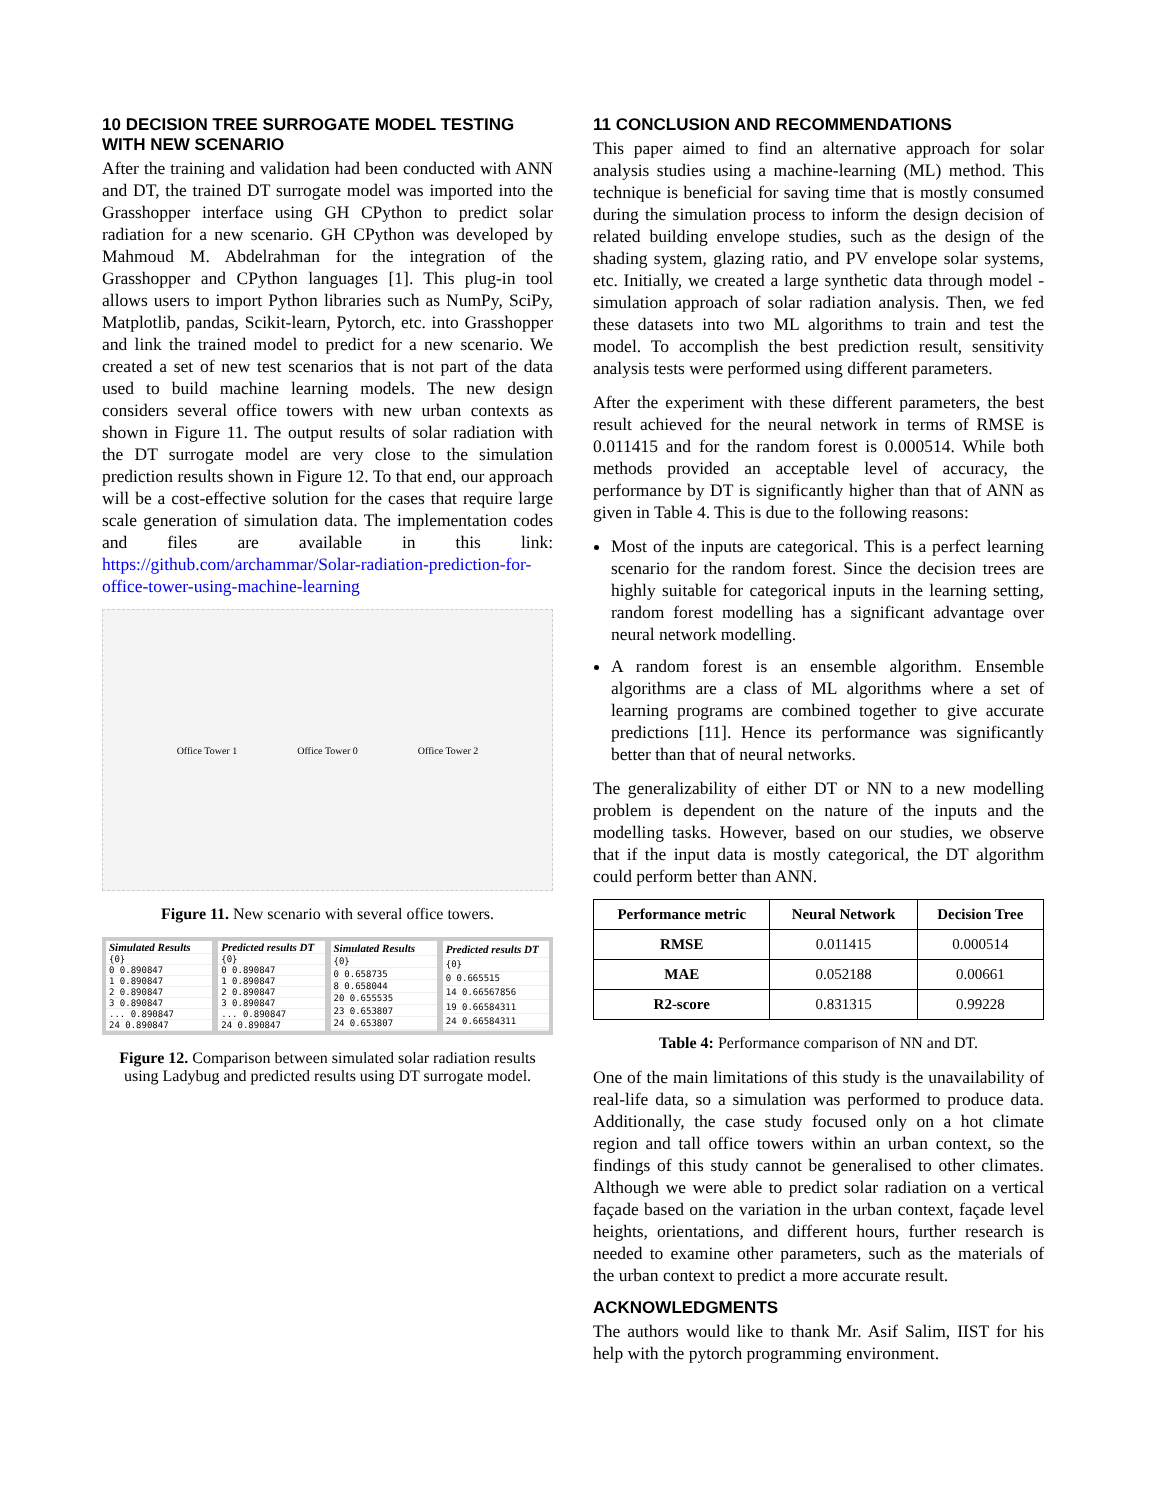10 DECISION TREE SURROGATE MODEL TESTING WITH NEW SCENARIO
After the training and validation had been conducted with ANN and DT, the trained DT surrogate model was imported into the Grasshopper interface using GH CPython to predict solar radiation for a new scenario. GH CPython was developed by Mahmoud M. Abdelrahman for the integration of the Grasshopper and CPython languages [1]. This plug-in tool allows users to import Python libraries such as NumPy, SciPy, Matplotlib, pandas, Scikit-learn, Pytorch, etc. into Grasshopper and link the trained model to predict for a new scenario. We created a set of new test scenarios that is not part of the data used to build machine learning models. The new design considers several office towers with new urban contexts as shown in Figure 11. The output results of solar radiation with the DT surrogate model are very close to the simulation prediction results shown in Figure 12. To that end, our approach will be a cost-effective solution for the cases that require large scale generation of simulation data. The implementation codes and files are available in this link: https://github.com/archammar/Solar-radiation-prediction-for-office-tower-using-machine-learning
Office Tower 1 Office Tower 0 Office Tower 2
Figure 11. New scenario with several office towers.
| Simulated Results |
| --- |
| {0} |
| 0 0.890847 |
| 1 0.890847 |
| 2 0.890847 |
| 3 0.890847 |
| ... 0.890847 |
| 24 0.890847 |
| Predicted results DT |
| --- |
| {0} |
| 0 0.890847 |
| 1 0.890847 |
| 2 0.890847 |
| 3 0.890847 |
| ... 0.890847 |
| 24 0.890847 |
| Simulated Results |
| --- |
| {0} |
| 0 0.658735 |
| 8 0.658044 |
| 20 0.655535 |
| 23 0.653807 |
| 24 0.653807 |
| Predicted results DT |
| --- |
| {0} |
| 0 0.665515 |
| 14 0.66567856 |
| 19 0.66584311 |
| 24 0.66584311 |
Figure 12. Comparison between simulated solar radiation results using Ladybug and predicted results using DT surrogate model.
11 CONCLUSION AND RECOMMENDATIONS
This paper aimed to find an alternative approach for solar analysis studies using a machine-learning (ML) method. This technique is beneficial for saving time that is mostly consumed during the simulation process to inform the design decision of related building envelope studies, such as the design of the shading system, glazing ratio, and PV envelope solar systems, etc. Initially, we created a large synthetic data through model - simulation approach of solar radiation analysis. Then, we fed these datasets into two ML algorithms to train and test the model. To accomplish the best prediction result, sensitivity analysis tests were performed using different parameters.
After the experiment with these different parameters, the best result achieved for the neural network in terms of RMSE is 0.011415 and for the random forest is 0.000514. While both methods provided an acceptable level of accuracy, the performance by DT is significantly higher than that of ANN as given in Table 4. This is due to the following reasons:
Most of the inputs are categorical. This is a perfect learning scenario for the random forest. Since the decision trees are highly suitable for categorical inputs in the learning setting, random forest modelling has a significant advantage over neural network modelling.
A random forest is an ensemble algorithm. Ensemble algorithms are a class of ML algorithms where a set of learning programs are combined together to give accurate predictions [11]. Hence its performance was significantly better than that of neural networks.
The generalizability of either DT or NN to a new modelling problem is dependent on the nature of the inputs and the modelling tasks. However, based on our studies, we observe that if the input data is mostly categorical, the DT algorithm could perform better than ANN.
| Performance metric | Neural Network | Decision Tree |
| --- | --- | --- |
| RMSE | 0.011415 | 0.000514 |
| MAE | 0.052188 | 0.00661 |
| R2-score | 0.831315 | 0.99228 |
Table 4: Performance comparison of NN and DT.
One of the main limitations of this study is the unavailability of real-life data, so a simulation was performed to produce data. Additionally, the case study focused only on a hot climate region and tall office towers within an urban context, so the findings of this study cannot be generalised to other climates. Although we were able to predict solar radiation on a vertical façade based on the variation in the urban context, façade level heights, orientations, and different hours, further research is needed to examine other parameters, such as the materials of the urban context to predict a more accurate result.
ACKNOWLEDGMENTS
The authors would like to thank Mr. Asif Salim, IIST for his help with the pytorch programming environment.